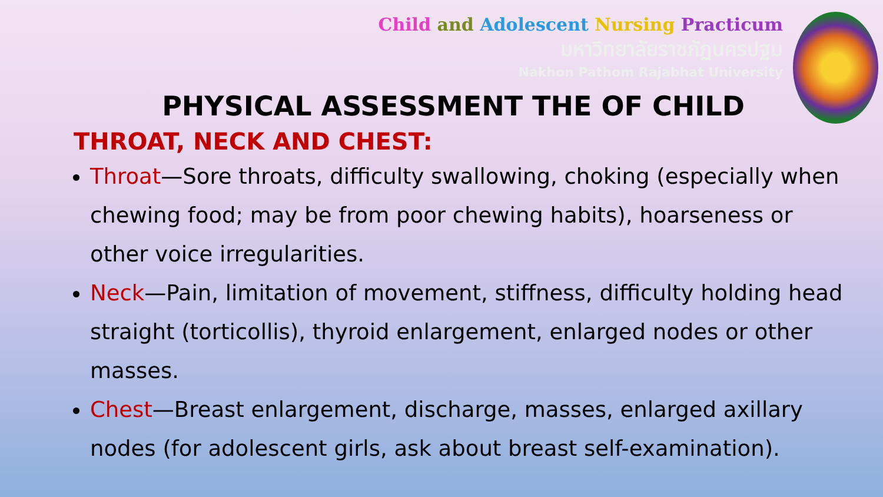Child and Adolescent Nursing Practicum
มหาวิทยาลัยราชภัฏนครปฐม
Nakhon Pathom Rajabhat University
PHYSICAL ASSESSMENT THE OF CHILD
THROAT, NECK AND CHEST:
Throat—Sore throats, difficulty swallowing, choking (especially when chewing food; may be from poor chewing habits), hoarseness or other voice irregularities.
Neck—Pain, limitation of movement, stiffness, difficulty holding head straight (torticollis), thyroid enlargement, enlarged nodes or other masses.
Chest—Breast enlargement, discharge, masses, enlarged axillary nodes (for adolescent girls, ask about breast self-examination).